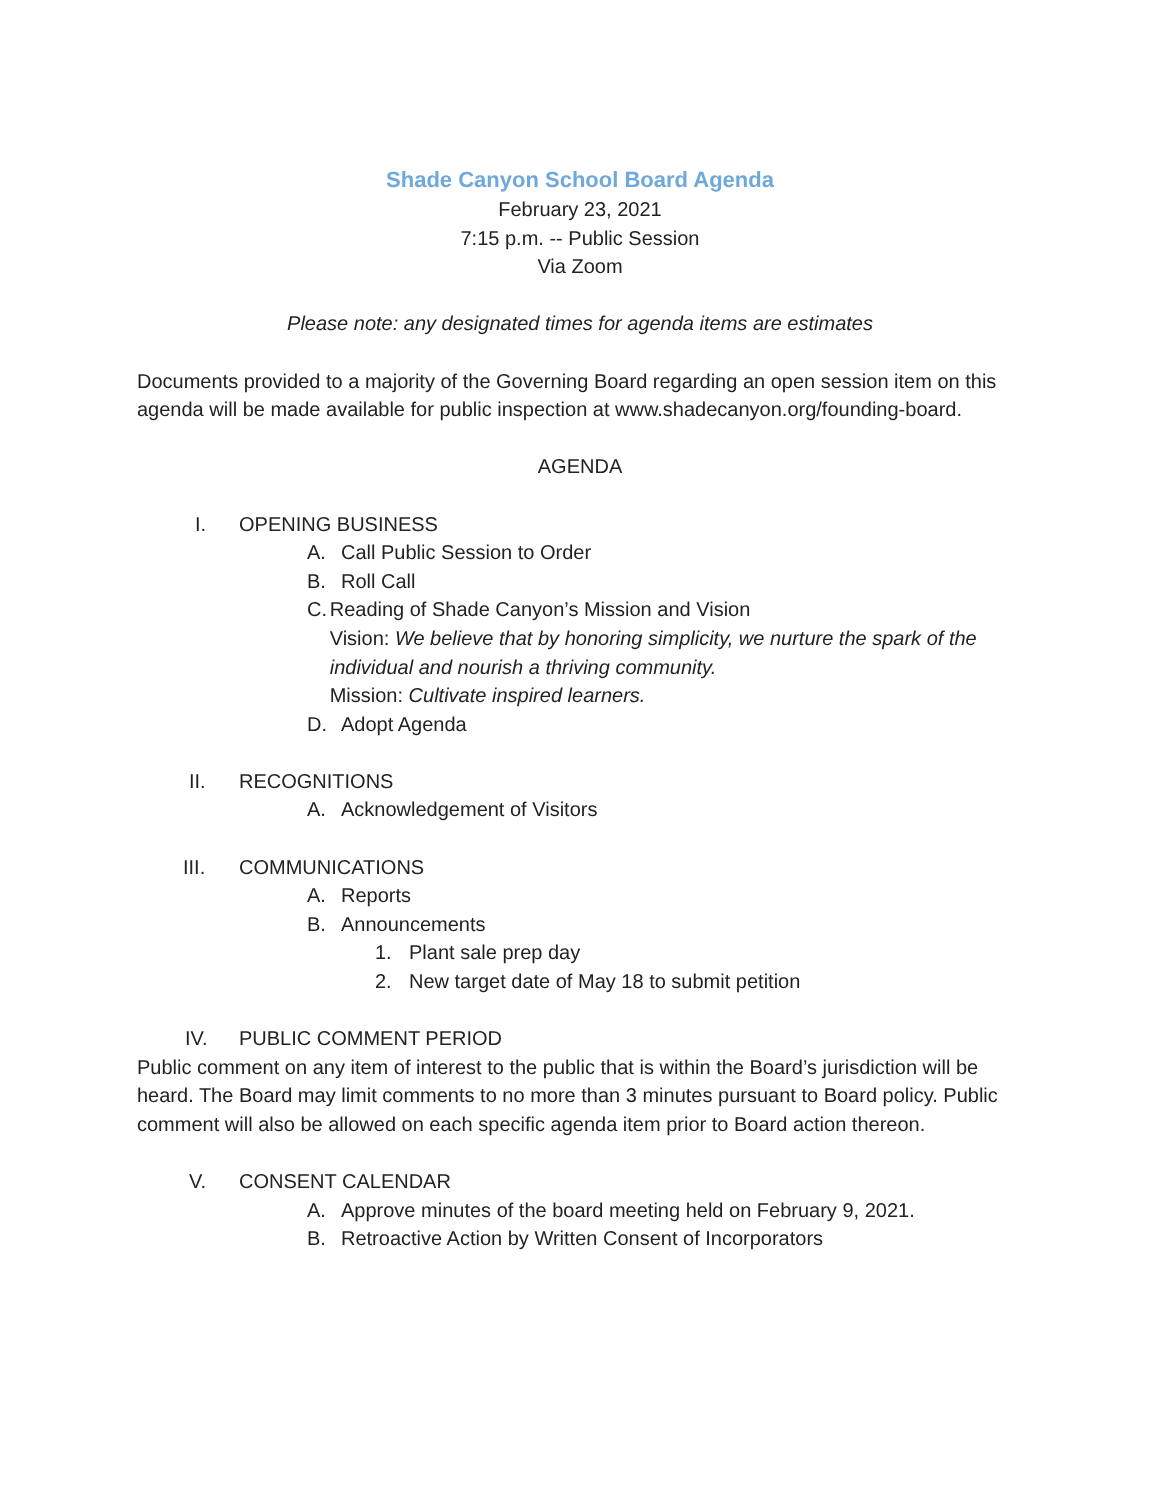Shade Canyon School Board Agenda
February 23, 2021
7:15 p.m. -- Public Session
Via Zoom
Please note: any designated times for agenda items are estimates
Documents provided to a majority of the Governing Board regarding an open session item on this agenda will be made available for public inspection at www.shadecanyon.org/founding-board.
AGENDA
I. OPENING BUSINESS
A. Call Public Session to Order
B. Roll Call
C. Reading of Shade Canyon’s Mission and Vision
Vision: We believe that by honoring simplicity, we nurture the spark of the individual and nourish a thriving community.
Mission: Cultivate inspired learners.
D. Adopt Agenda
II. RECOGNITIONS
A. Acknowledgement of Visitors
III. COMMUNICATIONS
A. Reports
B. Announcements
1. Plant sale prep day
2. New target date of May 18 to submit petition
IV. PUBLIC COMMENT PERIOD
Public comment on any item of interest to the public that is within the Board’s jurisdiction will be heard. The Board may limit comments to no more than 3 minutes pursuant to Board policy. Public comment will also be allowed on each specific agenda item prior to Board action thereon.
V. CONSENT CALENDAR
A. Approve minutes of the board meeting held on February 9, 2021.
B. Retroactive Action by Written Consent of Incorporators